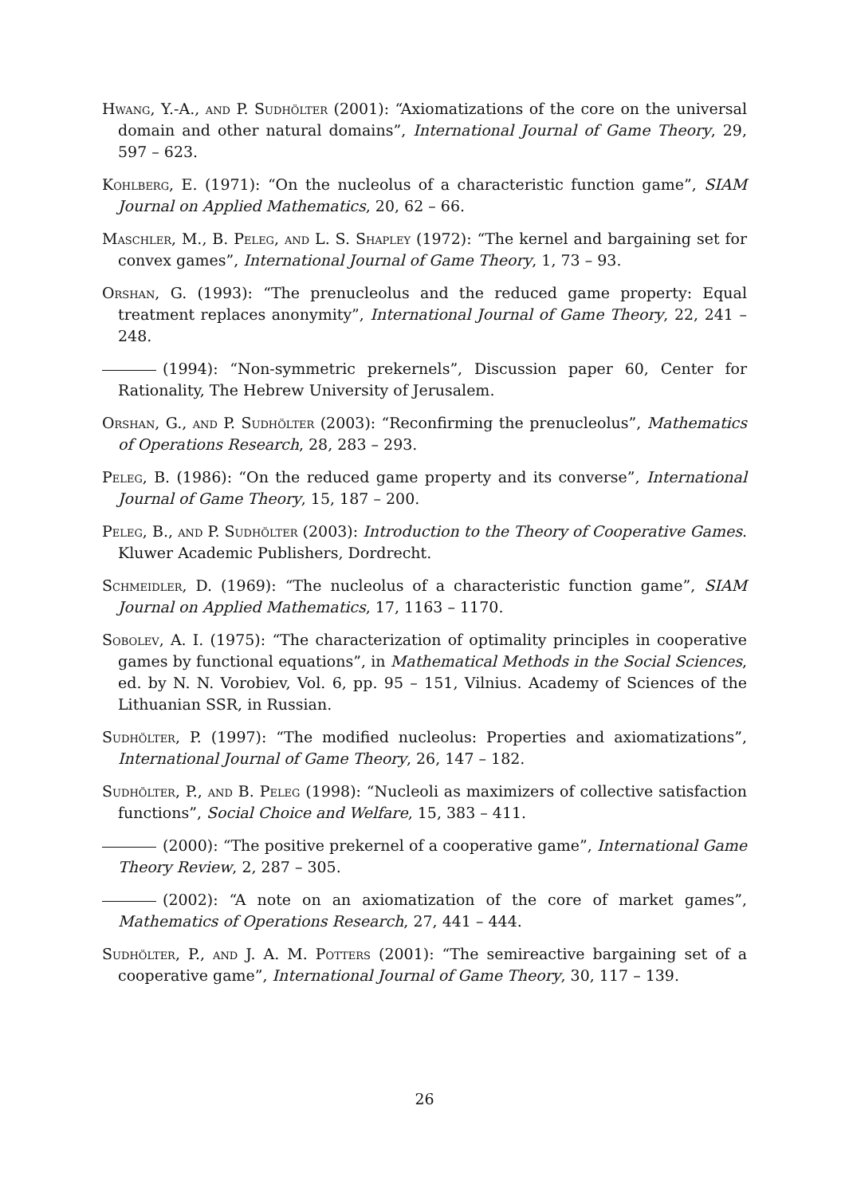Hwang, Y.-A., and P. Sudhölter (2001): “Axiomatizations of the core on the universal domain and other natural domains”, International Journal of Game Theory, 29, 597 – 623.
Kohlberg, E. (1971): “On the nucleolus of a characteristic function game”, SIAM Journal on Applied Mathematics, 20, 62 – 66.
Maschler, M., B. Peleg, and L. S. Shapley (1972): “The kernel and bargaining set for convex games”, International Journal of Game Theory, 1, 73 – 93.
Orshan, G. (1993): “The prenucleolus and the reduced game property: Equal treatment replaces anonymity”, International Journal of Game Theory, 22, 241 – 248.
(1994): “Non-symmetric prekernels”, Discussion paper 60, Center for Rationality, The Hebrew University of Jerusalem.
Orshan, G., and P. Sudhölter (2003): “Reconfirming the prenucleolus”, Mathematics of Operations Research, 28, 283 – 293.
Peleg, B. (1986): “On the reduced game property and its converse”, International Journal of Game Theory, 15, 187 – 200.
Peleg, B., and P. Sudhölter (2003): Introduction to the Theory of Cooperative Games. Kluwer Academic Publishers, Dordrecht.
Schmeidler, D. (1969): “The nucleolus of a characteristic function game”, SIAM Journal on Applied Mathematics, 17, 1163 – 1170.
Sobolev, A. I. (1975): “The characterization of optimality principles in cooperative games by functional equations”, in Mathematical Methods in the Social Sciences, ed. by N. N. Vorobiev, Vol. 6, pp. 95 – 151, Vilnius. Academy of Sciences of the Lithuanian SSR, in Russian.
Sudhölter, P. (1997): “The modified nucleolus: Properties and axiomatizations”, International Journal of Game Theory, 26, 147 – 182.
Sudhölter, P., and B. Peleg (1998): “Nucleoli as maximizers of collective satisfaction functions”, Social Choice and Welfare, 15, 383 – 411.
(2000): “The positive prekernel of a cooperative game”, International Game Theory Review, 2, 287 – 305.
(2002): “A note on an axiomatization of the core of market games”, Mathematics of Operations Research, 27, 441 – 444.
Sudhölter, P., and J. A. M. Potters (2001): “The semireactive bargaining set of a cooperative game”, International Journal of Game Theory, 30, 117 – 139.
26